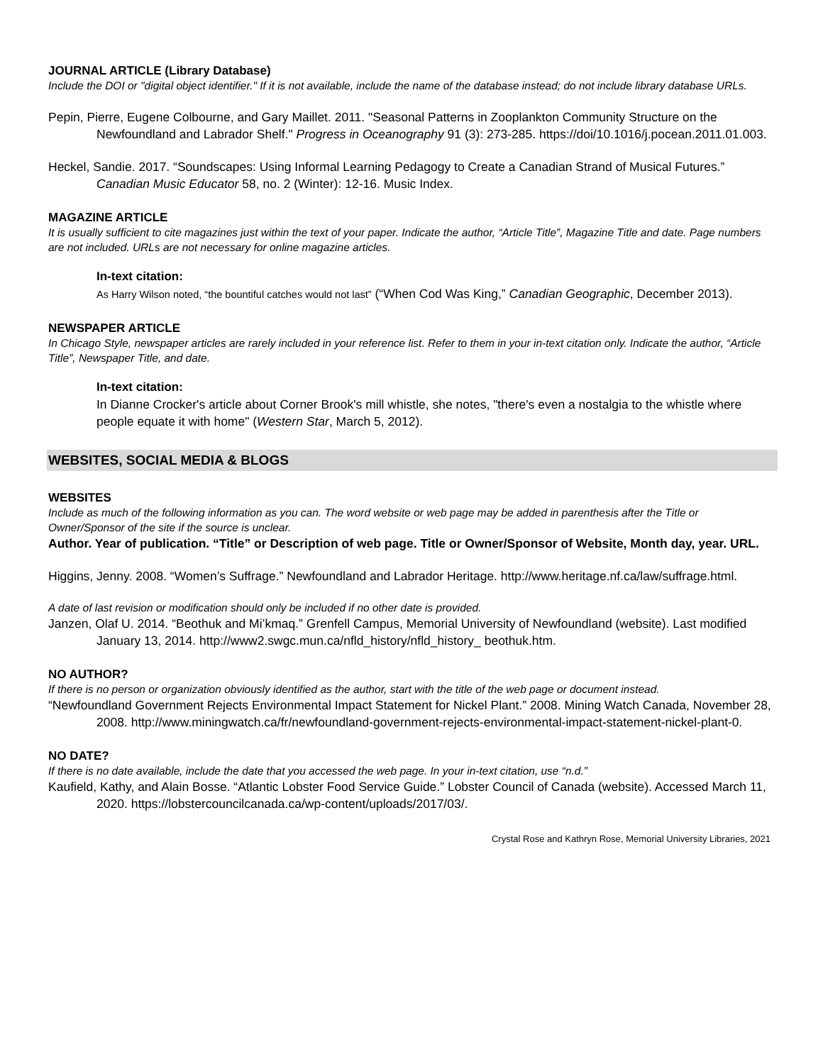JOURNAL ARTICLE (Library Database)
Include the DOI or "digital object identifier." If it is not available, include the name of the database instead; do not include library database URLs.
Pepin, Pierre, Eugene Colbourne, and Gary Maillet. 2011. "Seasonal Patterns in Zooplankton Community Structure on the Newfoundland and Labrador Shelf." Progress in Oceanography 91 (3): 273-285. https://doi/10.1016/j.pocean.2011.01.003.
Heckel, Sandie. 2017. “Soundscapes: Using Informal Learning Pedagogy to Create a Canadian Strand of Musical Futures.” Canadian Music Educator 58, no. 2 (Winter): 12-16. Music Index.
MAGAZINE ARTICLE
It is usually sufficient to cite magazines just within the text of your paper. Indicate the author, “Article Title”, Magazine Title and date. Page numbers are not included. URLs are not necessary for online magazine articles.
In-text citation:
As Harry Wilson noted, “the bountiful catches would not last” (“When Cod Was King,” Canadian Geographic, December 2013).
NEWSPAPER ARTICLE
In Chicago Style, newspaper articles are rarely included in your reference list. Refer to them in your in-text citation only. Indicate the author, “Article Title”, Newspaper Title, and date.
In-text citation:
In Dianne Crocker's article about Corner Brook's mill whistle, she notes, "there's even a nostalgia to the whistle where people equate it with home" (Western Star, March 5, 2012).
WEBSITES, SOCIAL MEDIA & BLOGS
WEBSITES
Include as much of the following information as you can. The word website or web page may be added in parenthesis after the Title or Owner/Sponsor of the site if the source is unclear.
Author. Year of publication. “Title” or Description of web page. Title or Owner/Sponsor of Website, Month day, year. URL.
Higgins, Jenny. 2008. “Women’s Suffrage.” Newfoundland and Labrador Heritage. http://www.heritage.nf.ca/law/suffrage.html.
A date of last revision or modification should only be included if no other date is provided.
Janzen, Olaf U. 2014. “Beothuk and Mi’kmaq.” Grenfell Campus, Memorial University of Newfoundland (website). Last modified January 13, 2014. http://www2.swgc.mun.ca/nfld_history/nfld_history_ beothuk.htm.
NO AUTHOR?
If there is no person or organization obviously identified as the author, start with the title of the web page or document instead.
“Newfoundland Government Rejects Environmental Impact Statement for Nickel Plant.” 2008. Mining Watch Canada, November 28, 2008. http://www.miningwatch.ca/fr/newfoundland-government-rejects-environmental-impact-statement-nickel-plant-0.
NO DATE?
If there is no date available, include the date that you accessed the web page. In your in-text citation, use “n.d.”
Kaufield, Kathy, and Alain Bosse. “Atlantic Lobster Food Service Guide.” Lobster Council of Canada (website). Accessed March 11, 2020. https://lobstercouncilcanada.ca/wp-content/uploads/2017/03/.
Crystal Rose and Kathryn Rose, Memorial University Libraries, 2021